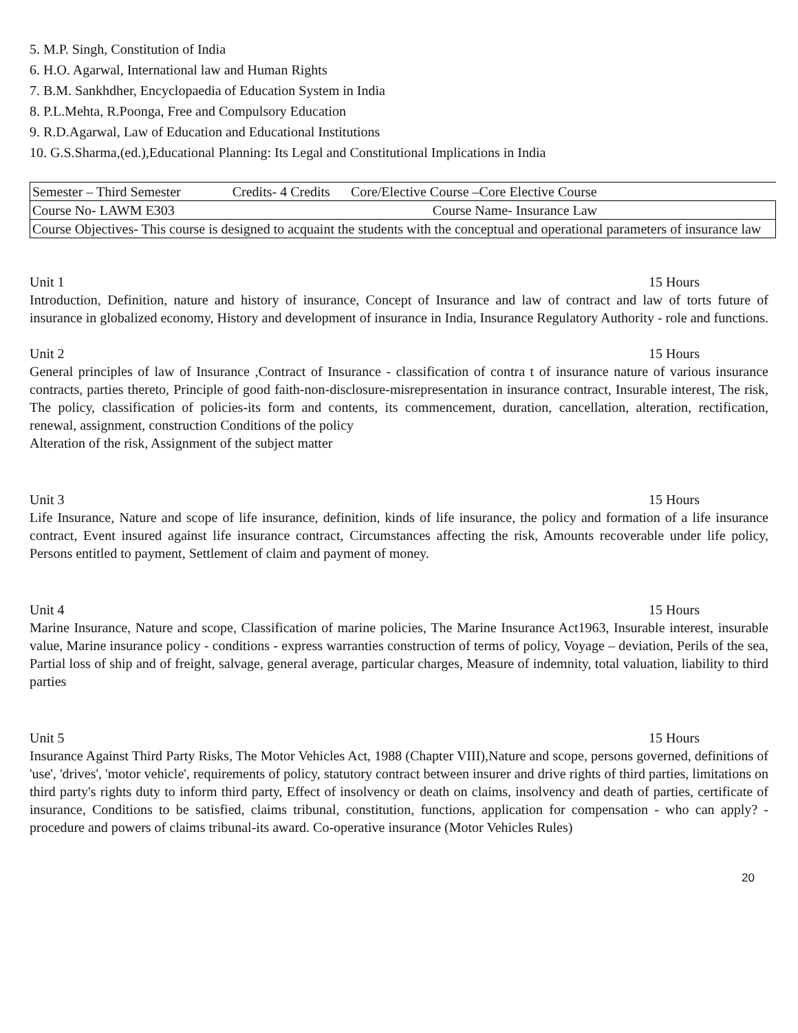5. M.P. Singh, Constitution of India
6. H.O. Agarwal, International law and Human Rights
7. B.M. Sankhdher, Encyclopaedia of Education System in India
8. P.L.Mehta, R.Poonga, Free and Compulsory Education
9. R.D.Agarwal, Law of Education and Educational Institutions
10. G.S.Sharma,(ed.),Educational Planning: Its Legal and Constitutional Implications in India
| Semester – Third Semester Credits- 4 Credits Core/Elective Course –Core Elective Course |
| Course No- LAWM E303 Course Name- Insurance Law |
| Course Objectives- This course is designed to acquaint the students with the conceptual and operational parameters of insurance law |
Unit 1 15 Hours
Introduction, Definition, nature and history of insurance, Concept of Insurance and law of contract and law of torts future of insurance in globalized economy, History and development of insurance in India, Insurance Regulatory Authority - role and functions.
Unit 2 15 Hours
General principles of law of Insurance ,Contract of Insurance - classification of contra t of insurance nature of various insurance contracts, parties thereto, Principle of good faith-non-disclosure-misrepresentation in insurance contract, Insurable interest, The risk, The policy, classification of policies-its form and contents, its commencement, duration, cancellation, alteration, rectification, renewal, assignment, construction Conditions of the policy
Alteration of the risk, Assignment of the subject matter
Unit 3 15 Hours
Life Insurance, Nature and scope of life insurance, definition, kinds of life insurance, the policy and formation of a life insurance contract, Event insured against life insurance contract, Circumstances affecting the risk, Amounts recoverable under life policy, Persons entitled to payment, Settlement of claim and payment of money.
Unit 4 15 Hours
Marine Insurance, Nature and scope, Classification of marine policies, The Marine Insurance Act1963, Insurable interest, insurable value, Marine insurance policy - conditions - express warranties construction of terms of policy, Voyage – deviation, Perils of the sea, Partial loss of ship and of freight, salvage, general average, particular charges, Measure of indemnity, total valuation, liability to third parties
Unit 5 15 Hours
Insurance Against Third Party Risks, The Motor Vehicles Act, 1988 (Chapter VIII),Nature and scope, persons governed, definitions of 'use', 'drives', 'motor vehicle', requirements of policy, statutory contract between insurer and drive rights of third parties, limitations on third party's rights duty to inform third party, Effect of insolvency or death on claims, insolvency and death of parties, certificate of insurance, Conditions to be satisfied, claims tribunal, constitution, functions, application for compensation - who can apply? - procedure and powers of claims tribunal-its award. Co-operative insurance (Motor Vehicles Rules)
20